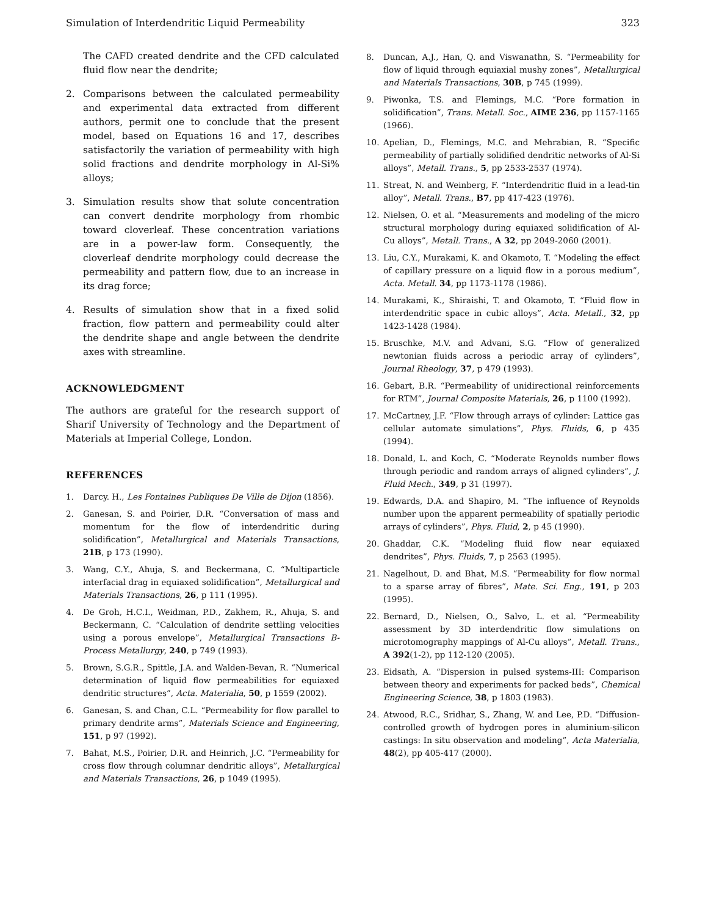Simulation of Interdendritic Liquid Permeability 323
The CAFD created dendrite and the CFD calculated fluid flow near the dendrite;
2. Comparisons between the calculated permeability and experimental data extracted from different authors, permit one to conclude that the present model, based on Equations 16 and 17, describes satisfactorily the variation of permeability with high solid fractions and dendrite morphology in Al-Si% alloys;
3. Simulation results show that solute concentration can convert dendrite morphology from rhombic toward cloverleaf. These concentration variations are in a power-law form. Consequently, the cloverleaf dendrite morphology could decrease the permeability and pattern flow, due to an increase in its drag force;
4. Results of simulation show that in a fixed solid fraction, flow pattern and permeability could alter the dendrite shape and angle between the dendrite axes with streamline.
ACKNOWLEDGMENT
The authors are grateful for the research support of Sharif University of Technology and the Department of Materials at Imperial College, London.
REFERENCES
1. Darcy. H., Les Fontaines Publiques De Ville de Dijon (1856).
2. Ganesan, S. and Poirier, D.R. “Conversation of mass and momentum for the flow of interdendritic during solidification”, Metallurgical and Materials Transactions, 21B, p 173 (1990).
3. Wang, C.Y., Ahuja, S. and Beckermana, C. “Multiparticle interfacial drag in equiaxed solidification”, Metallurgical and Materials Transactions, 26, p 111 (1995).
4. De Groh, H.C.I., Weidman, P.D., Zakhem, R., Ahuja, S. and Beckermann, C. “Calculation of dendrite settling velocities using a porous envelope”, Metallurgical Transactions B-Process Metallurgy, 240, p 749 (1993).
5. Brown, S.G.R., Spittle, J.A. and Walden-Bevan, R. “Numerical determination of liquid flow permeabilities for equiaxed dendritic structures”, Acta. Materialia, 50, p 1559 (2002).
6. Ganesan, S. and Chan, C.L. “Permeability for flow parallel to primary dendrite arms”, Materials Science and Engineering, 151, p 97 (1992).
7. Bahat, M.S., Poirier, D.R. and Heinrich, J.C. “Permeability for cross flow through columnar dendritic alloys”, Metallurgical and Materials Transactions, 26, p 1049 (1995).
8. Duncan, A.J., Han, Q. and Viswanathn, S. “Permeability for flow of liquid through equiaxial mushy zones”, Metallurgical and Materials Transactions, 30B, p 745 (1999).
9. Piwonka, T.S. and Flemings, M.C. “Pore formation in solidification”, Trans. Metall. Soc., AIME 236, pp 1157-1165 (1966).
10. Apelian, D., Flemings, M.C. and Mehrabian, R. “Specific permeability of partially solidified dendritic networks of Al-Si alloys”, Metall. Trans., 5, pp 2533-2537 (1974).
11. Streat, N. and Weinberg, F. “Interdendritic fluid in a lead-tin alloy”, Metall. Trans., B7, pp 417-423 (1976).
12. Nielsen, O. et al. “Measurements and modeling of the micro structural morphology during equiaxed solidification of Al-Cu alloys”, Metall. Trans., A 32, pp 2049-2060 (2001).
13. Liu, C.Y., Murakami, K. and Okamoto, T. “Modeling the effect of capillary pressure on a liquid flow in a porous medium”, Acta. Metall. 34, pp 1173-1178 (1986).
14. Murakami, K., Shiraishi, T. and Okamoto, T. “Fluid flow in interdendritic space in cubic alloys”, Acta. Metall., 32, pp 1423-1428 (1984).
15. Bruschke, M.V. and Advani, S.G. “Flow of generalized newtonian fluids across a periodic array of cylinders”, Journal Rheology, 37, p 479 (1993).
16. Gebart, B.R. “Permeability of unidirectional reinforcements for RTM”, Journal Composite Materials, 26, p 1100 (1992).
17. McCartney, J.F. “Flow through arrays of cylinder: Lattice gas cellular automate simulations”, Phys. Fluids, 6, p 435 (1994).
18. Donald, L. and Koch, C. “Moderate Reynolds number flows through periodic and random arrays of aligned cylinders”, J. Fluid Mech., 349, p 31 (1997).
19. Edwards, D.A. and Shapiro, M. “The influence of Reynolds number upon the apparent permeability of spatially periodic arrays of cylinders”, Phys. Fluid, 2, p 45 (1990).
20. Ghaddar, C.K. “Modeling fluid flow near equiaxed dendrites”, Phys. Fluids, 7, p 2563 (1995).
21. Nagelhout, D. and Bhat, M.S. “Permeability for flow normal to a sparse array of fibres”, Mate. Sci. Eng., 191, p 203 (1995).
22. Bernard, D., Nielsen, O., Salvo, L. et al. “Permeability assessment by 3D interdendritic flow simulations on microtomography mappings of Al-Cu alloys”, Metall. Trans., A 392(1-2), pp 112-120 (2005).
23. Eidsath, A. “Dispersion in pulsed systems-III: Comparison between theory and experiments for packed beds”, Chemical Engineering Science, 38, p 1803 (1983).
24. Atwood, R.C., Sridhar, S., Zhang, W. and Lee, P.D. “Diffusion-controlled growth of hydrogen pores in aluminium-silicon castings: In situ observation and modeling”, Acta Materialia, 48(2), pp 405-417 (2000).